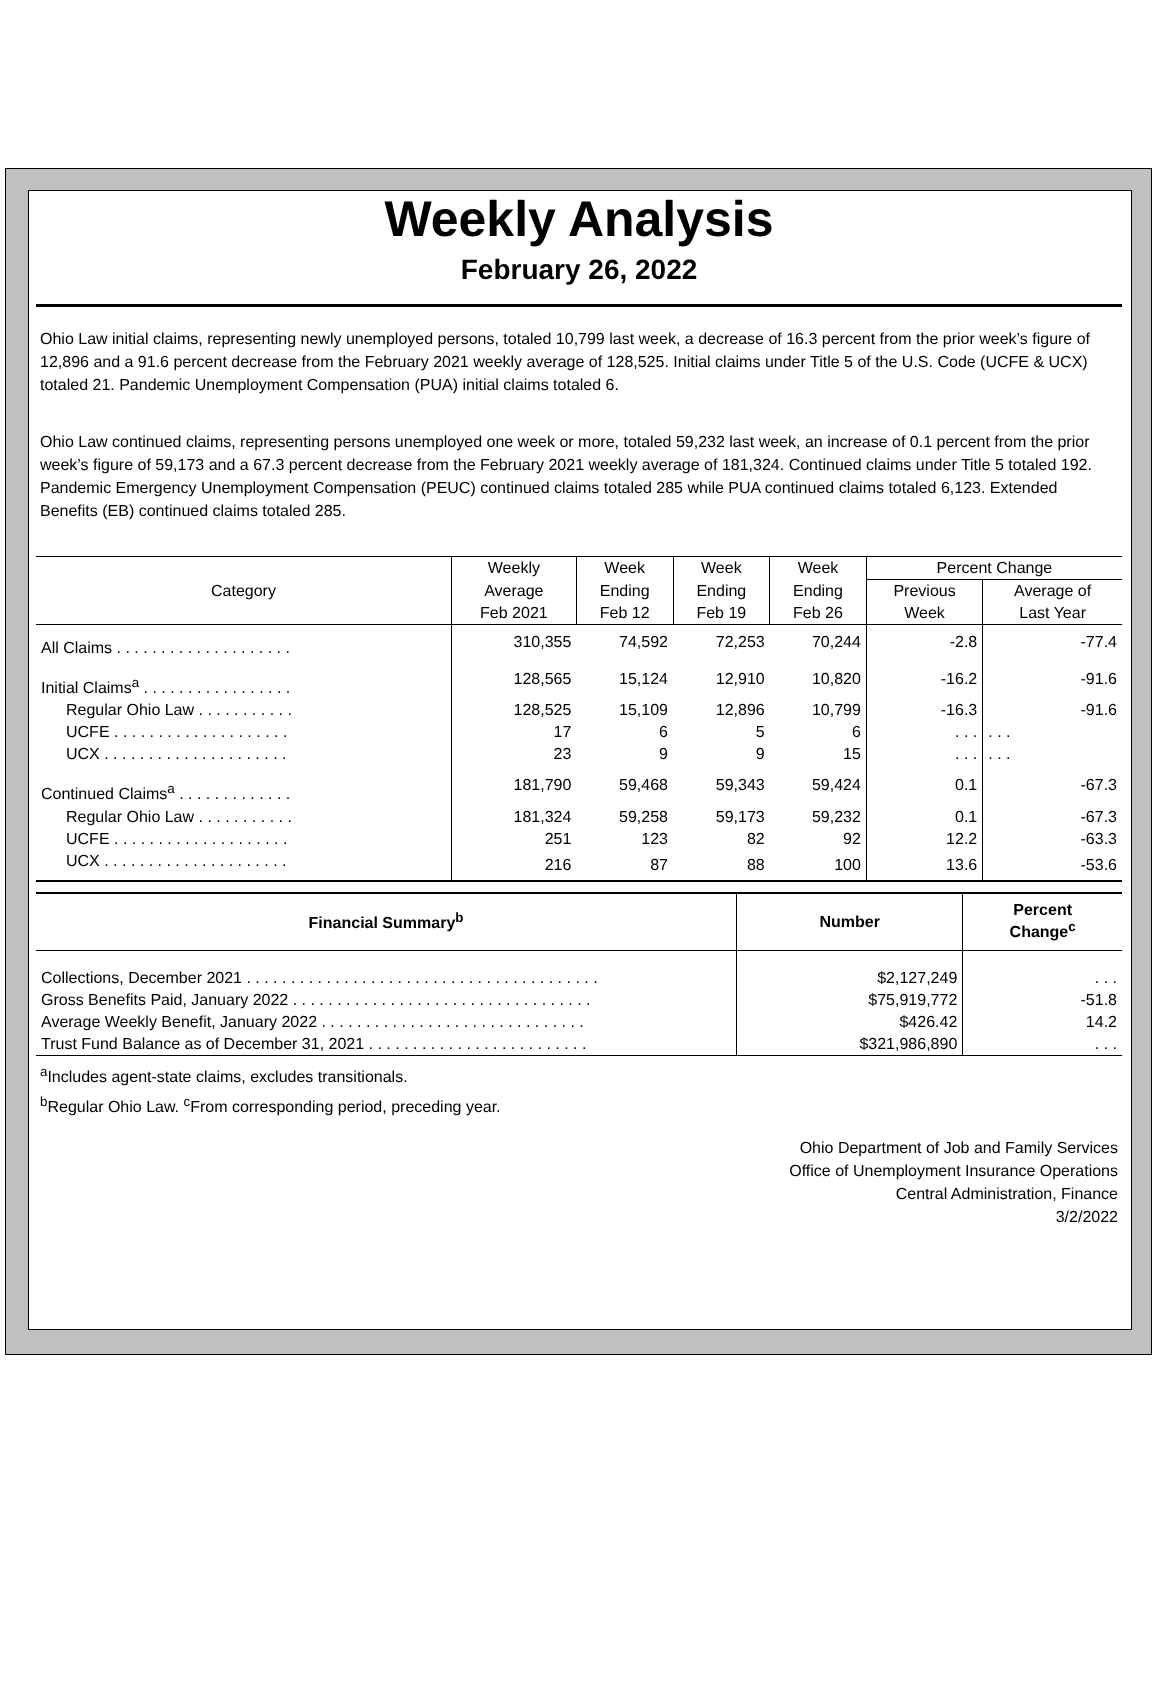Weekly Analysis
February 26, 2022
Ohio Law initial claims, representing newly unemployed persons, totaled 10,799 last week, a decrease of 16.3 percent from the prior week’s figure of 12,896 and a 91.6 percent decrease from the February 2021 weekly average of 128,525. Initial claims under Title 5 of the U.S. Code (UCFE & UCX) totaled 21. Pandemic Unemployment Compensation (PUA) initial claims totaled 6.
Ohio Law continued claims, representing persons unemployed one week or more, totaled 59,232 last week, an increase of 0.1 percent from the prior week’s figure of 59,173 and a 67.3 percent decrease from the February 2021 weekly average of 181,324. Continued claims under Title 5 totaled 192. Pandemic Emergency Unemployment Compensation (PEUC) continued claims totaled 285 while PUA continued claims totaled 6,123. Extended Benefits (EB) continued claims totaled 285.
| Category | Weekly | Week | Week | Week | Percent Change | |
| --- | --- | --- | --- | --- | --- | --- |
| | Average | Ending | Ending | Ending | Previous | Average of |
| | Feb 2021 | Feb 12 | Feb 19 | Feb 26 | Week | Last Year |
| All Claims . . . . . . . . . . . . . . . . . . . . | 310,355 | 74,592 | 72,253 | 70,244 | -2.8 | -77.4 |
| Initial Claims<sup>a</sup> . . . . . . . . . . . . . . . . . | 128,565 | 15,124 | 12,910 | 10,820 | -16.2 | -91.6 |
| Regular Ohio Law . . . . . . . . . . . | 128,525 | 15,109 | 12,896 | 10,799 | -16.3 | -91.6 |
| UCFE . . . . . . . . . . . . . . . . . . . . | 17 | 6 | 5 | 6 | . . . | . . . |
| UCX . . . . . . . . . . . . . . . . . . . . . | 23 | 9 | 9 | 15 | . . . | . . . |
| Continued Claims<sup>a</sup> . . . . . . . . . . . . . | 181,790 | 59,468 | 59,343 | 59,424 | 0.1 | -67.3 |
| Regular Ohio Law . . . . . . . . . . . | 181,324 | 59,258 | 59,173 | 59,232 | 0.1 | -67.3 |
| UCFE . . . . . . . . . . . . . . . . . . . . | 251 | 123 | 82 | 92 | 12.2 | -63.3 |
| UCX . . . . . . . . . . . . . . . . . . . . . | 216 | 87 | 88 | 100 | 13.6 | -53.6 |
| Financial Summary<sup>b</sup> | Number | Percent Change<sup>c</sup> |
| --- | --- | --- |
| Collections, December 2021 . . . . . . . . . . . . . . . . . . . . . . . . . . . . . . . . . . . . . . . . | $2,127,249 | . . . |
| Gross Benefits Paid, January 2022 . . . . . . . . . . . . . . . . . . . . . . . . . . . . . . . . . . | $75,919,772 | -51.8 |
| Average Weekly Benefit, January 2022 . . . . . . . . . . . . . . . . . . . . . . . . . . . . . . | $426.42 | 14.2 |
| Trust Fund Balance as of December 31, 2021 . . . . . . . . . . . . . . . . . . . . . . . . . | $321,986,890 | . . . |
<sup>a</sup> Includes agent-state claims, excludes transitionals.
<sup>b</sup> Regular Ohio Law. <sup>c</sup>From corresponding period, preceding year.
Ohio Department of Job and Family Services
Office of Unemployment Insurance Operations
Central Administration, Finance
3/2/2022